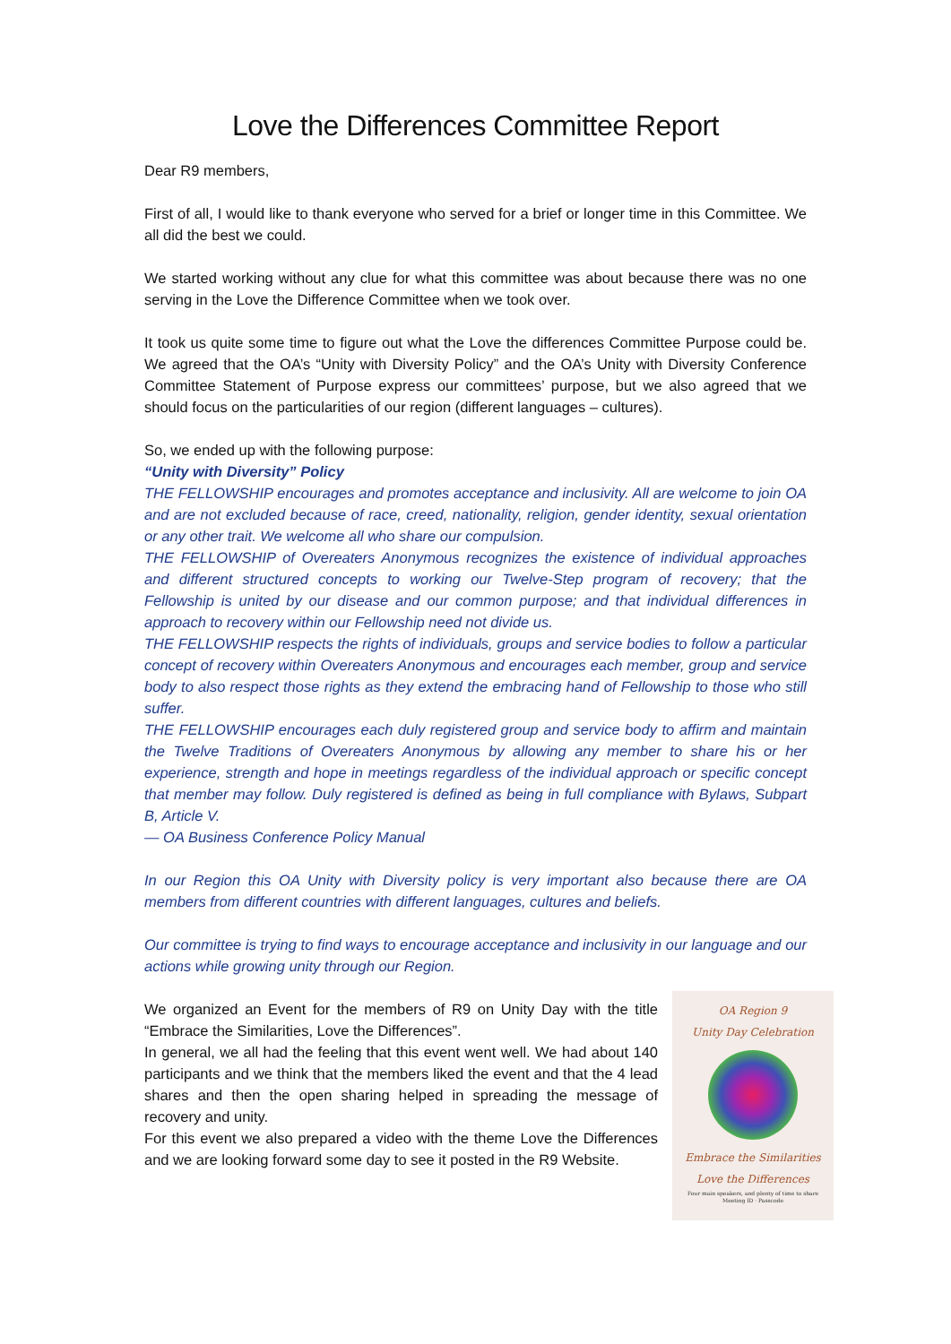Love the Differences Committee Report
Dear R9 members,
First of all, I would like to thank everyone who served for a brief or longer time in this Committee. We all did the best we could.
We started working without any clue for what this committee was about because there was no one serving in the Love the Difference Committee when we took over.
It took us quite some time to figure out what the Love the differences Committee Purpose could be. We agreed that the OA’s “Unity with Diversity Policy” and the OA’s Unity with Diversity Conference Committee Statement of Purpose express our committees’ purpose, but we also agreed that we should focus on the particularities of our region (different languages – cultures).
So, we ended up with the following purpose:
“Unity with Diversity” Policy
THE FELLOWSHIP encourages and promotes acceptance and inclusivity. All are welcome to join OA and are not excluded because of race, creed, nationality, religion, gender identity, sexual orientation or any other trait. We welcome all who share our compulsion.
THE FELLOWSHIP of Overeaters Anonymous recognizes the existence of individual approaches and different structured concepts to working our Twelve-Step program of recovery; that the Fellowship is united by our disease and our common purpose; and that individual differences in approach to recovery within our Fellowship need not divide us.
THE FELLOWSHIP respects the rights of individuals, groups and service bodies to follow a particular concept of recovery within Overeaters Anonymous and encourages each member, group and service body to also respect those rights as they extend the embracing hand of Fellowship to those who still suffer.
THE FELLOWSHIP encourages each duly registered group and service body to affirm and maintain the Twelve Traditions of Overeaters Anonymous by allowing any member to share his or her experience, strength and hope in meetings regardless of the individual approach or specific concept that member may follow. Duly registered is defined as being in full compliance with Bylaws, Subpart B, Article V.
— OA Business Conference Policy Manual
In our Region this OA Unity with Diversity policy is very important also because there are OA members from different countries with different languages, cultures and beliefs.
Our committee is trying to find ways to encourage acceptance and inclusivity in our language and our actions while growing unity through our Region.
OA Region 9
Unity Day Celebration
Embrace the Similarities
Love the Differences
Four main speakers, and plenty of time to share
Meeting ID · Passcode
We organized an Event for the members of R9 on Unity Day with the title “Embrace the Similarities, Love the Differences”.
In general, we all had the feeling that this event went well. We had about 140 participants and we think that the members liked the event and that the 4 lead shares and then the open sharing helped in spreading the message of recovery and unity.
For this event we also prepared a video with the theme Love the Differences and we are looking forward some day to see it posted in the R9 Website.